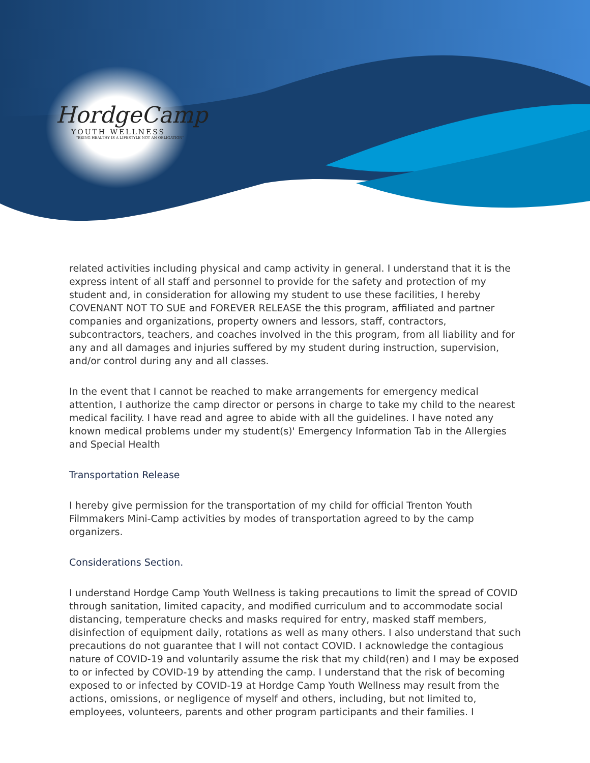HordgeCamp
YOUTH WELLNESS
"BEING HEALTHY IS A LIFESTYLE NOT AN OBLIGATION"
related activities including physical and camp activity in general. I understand that it is the express intent of all staff and personnel to provide for the safety and protection of my student and, in consideration for allowing my student to use these facilities, I hereby COVENANT NOT TO SUE and FOREVER RELEASE the this program, affiliated and partner companies and organizations, property owners and lessors, staff, contractors, subcontractors, teachers, and coaches involved in the this program, from all liability and for any and all damages and injuries suffered by my student during instruction, supervision, and/or control during any and all classes.
In the event that I cannot be reached to make arrangements for emergency medical attention, I authorize the camp director or persons in charge to take my child to the nearest medical facility. I have read and agree to abide with all the guidelines. I have noted any known medical problems under my student(s)' Emergency Information Tab in the Allergies and Special Health
Transportation Release
I hereby give permission for the transportation of my child for official Trenton Youth Filmmakers Mini-Camp activities by modes of transportation agreed to by the camp organizers.
Considerations Section.
I understand Hordge Camp Youth Wellness is taking precautions to limit the spread of COVID through sanitation, limited capacity, and modified curriculum and to accommodate social distancing, temperature checks and masks required for entry, masked staff members, disinfection of equipment daily, rotations as well as many others. I also understand that such precautions do not guarantee that I will not contact COVID. I acknowledge the contagious nature of COVID-19 and voluntarily assume the risk that my child(ren) and I may be exposed to or infected by COVID-19 by attending the camp. I understand that the risk of becoming exposed to or infected by COVID-19 at Hordge Camp Youth Wellness may result from the actions, omissions, or negligence of myself and others, including, but not limited to, employees, volunteers, parents and other program participants and their families. I